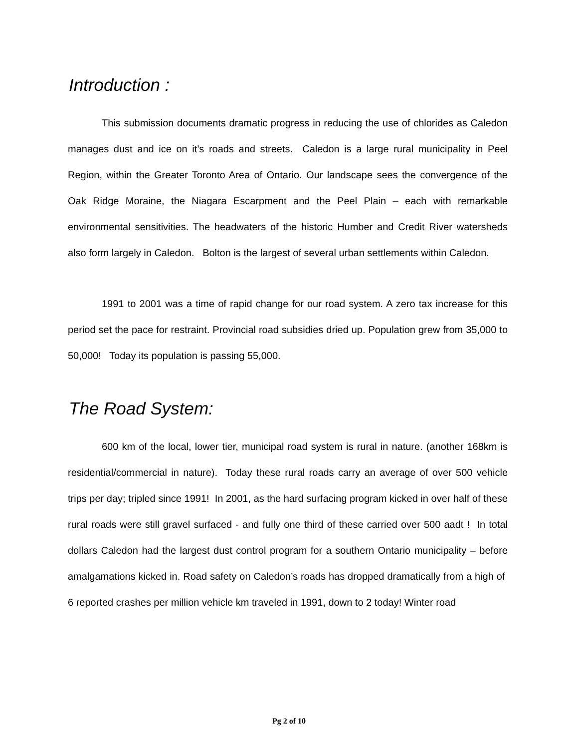Introduction :
This submission documents dramatic progress in reducing the use of chlorides as Caledon manages dust and ice on it’s roads and streets. Caledon is a large rural municipality in Peel Region, within the Greater Toronto Area of Ontario. Our landscape sees the convergence of the Oak Ridge Moraine, the Niagara Escarpment and the Peel Plain – each with remarkable environmental sensitivities. The headwaters of the historic Humber and Credit River watersheds also form largely in Caledon. Bolton is the largest of several urban settlements within Caledon.
1991 to 2001 was a time of rapid change for our road system. A zero tax increase for this period set the pace for restraint. Provincial road subsidies dried up. Population grew from 35,000 to 50,000! Today its population is passing 55,000.
The Road System:
600 km of the local, lower tier, municipal road system is rural in nature. (another 168km is residential/commercial in nature). Today these rural roads carry an average of over 500 vehicle trips per day; tripled since 1991! In 2001, as the hard surfacing program kicked in over half of these rural roads were still gravel surfaced - and fully one third of these carried over 500 aadt ! In total dollars Caledon had the largest dust control program for a southern Ontario municipality – before amalgamations kicked in. Road safety on Caledon’s roads has dropped dramatically from a high of 6 reported crashes per million vehicle km traveled in 1991, down to 2 today! Winter road
Pg 2 of 10